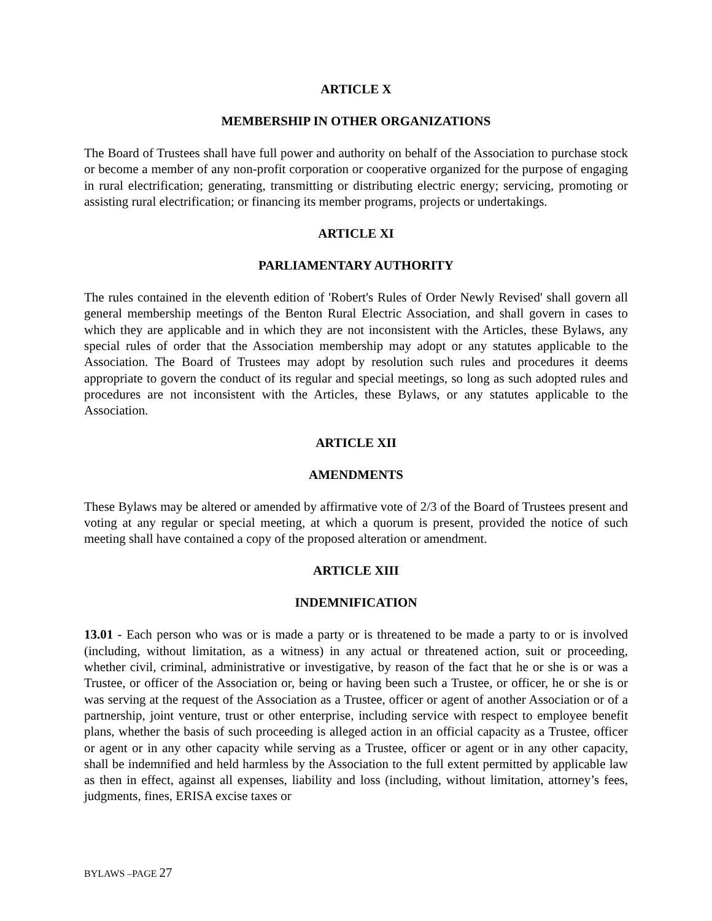ARTICLE X
MEMBERSHIP IN OTHER ORGANIZATIONS
The Board of Trustees shall have full power and authority on behalf of the Association to purchase stock or become a member of any non-profit corporation or cooperative organized for the purpose of engaging in rural electrification; generating, transmitting or distributing electric energy; servicing, promoting or assisting rural electrification; or financing its member programs, projects or undertakings.
ARTICLE XI
PARLIAMENTARY AUTHORITY
The rules contained in the eleventh edition of 'Robert's Rules of Order Newly Revised' shall govern all general membership meetings of the Benton Rural Electric Association, and shall govern in cases to which they are applicable and in which they are not inconsistent with the Articles, these Bylaws, any special rules of order that the Association membership may adopt or any statutes applicable to the Association. The Board of Trustees may adopt by resolution such rules and procedures it deems appropriate to govern the conduct of its regular and special meetings, so long as such adopted rules and procedures are not inconsistent with the Articles, these Bylaws, or any statutes applicable to the Association.
ARTICLE XII
AMENDMENTS
These Bylaws may be altered or amended by affirmative vote of 2/3 of the Board of Trustees present and voting at any regular or special meeting, at which a quorum is present, provided the notice of such meeting shall have contained a copy of the proposed alteration or amendment.
ARTICLE XIII
INDEMNIFICATION
13.01 - Each person who was or is made a party or is threatened to be made a party to or is involved (including, without limitation, as a witness) in any actual or threatened action, suit or proceeding, whether civil, criminal, administrative or investigative, by reason of the fact that he or she is or was a Trustee, or officer of the Association or, being or having been such a Trustee, or officer, he or she is or was serving at the request of the Association as a Trustee, officer or agent of another Association or of a partnership, joint venture, trust or other enterprise, including service with respect to employee benefit plans, whether the basis of such proceeding is alleged action in an official capacity as a Trustee, officer or agent or in any other capacity while serving as a Trustee, officer or agent or in any other capacity, shall be indemnified and held harmless by the Association to the full extent permitted by applicable law as then in effect, against all expenses, liability and loss (including, without limitation, attorney’s fees, judgments, fines, ERISA excise taxes or
BYLAWS –PAGE 27